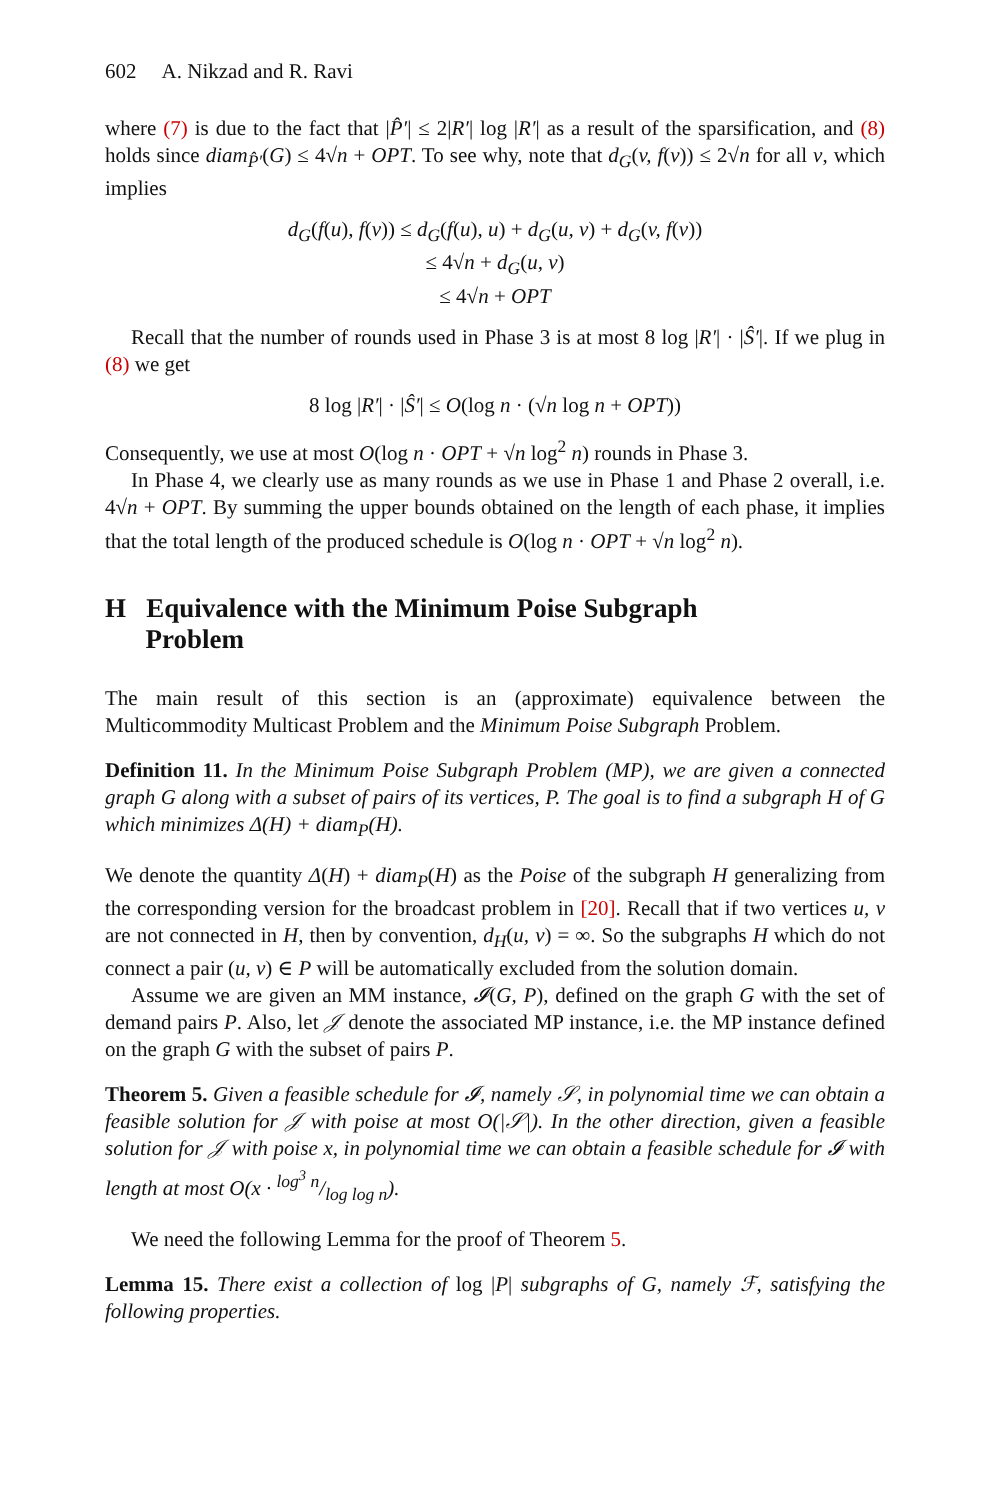602 A. Nikzad and R. Ravi
where (7) is due to the fact that |P̂′| ≤ 2|R′| log |R′| as a result of the sparsification, and (8) holds since diam<sub>P̂′</sub>(G) ≤ 4√n + OPT. To see why, note that d<sub>G</sub>(v, f(v)) ≤ 2√n for all v, which implies
d<sub>G</sub>(f(u), f(v)) ≤ d<sub>G</sub>(f(u), u) + d<sub>G</sub>(u, v) + d<sub>G</sub>(v, f(v))
≤ 4√n + d<sub>G</sub>(u, v)
≤ 4√n + OPT
Recall that the number of rounds used in Phase 3 is at most 8 log |R′| · |Ŝ′|. If we plug in (8) we get
8 log |R′| · |Ŝ′| ≤ O(log n · (√n log n + OPT))
Consequently, we use at most O(log n · OPT + √n log<sup>2</sup> n) rounds in Phase 3.
In Phase 4, we clearly use as many rounds as we use in Phase 1 and Phase 2 overall, i.e. 4√n + OPT. By summing the upper bounds obtained on the length of each phase, it implies that the total length of the produced schedule is O(log n · OPT + √n log<sup>2</sup> n).
H Equivalence with the Minimum Poise Subgraph
Problem
The main result of this section is an (approximate) equivalence between the Multicommodity Multicast Problem and the Minimum Poise Subgraph Problem.
Definition 11. In the Minimum Poise Subgraph Problem (MP), we are given a connected graph G along with a subset of pairs of its vertices, P. The goal is to find a subgraph H of G which minimizes Δ(H) + diam<sub>P</sub>(H).
We denote the quantity Δ(H) + diam<sub>P</sub>(H) as the Poise of the subgraph H generalizing from the corresponding version for the broadcast problem in [20]. Recall that if two vertices u, v are not connected in H, then by convention, d<sub>H</sub>(u, v) = ∞. So the subgraphs H which do not connect a pair (u, v) ∈ P will be automatically excluded from the solution domain.
Assume we are given an MM instance, 𝓘(G, P), defined on the graph G with the set of demand pairs P. Also, let 𝒥 denote the associated MP instance, i.e. the MP instance defined on the graph G with the subset of pairs P.
Theorem 5. Given a feasible schedule for 𝓘, namely 𝒮, in polynomial time we can obtain a feasible solution for 𝒥 with poise at most O(|𝒮|). In the other direction, given a feasible solution for 𝒥 with poise x, in polynomial time we can obtain a feasible schedule for 𝓘 with length at most O(x · log<sup>3</sup> n/log log n).
We need the following Lemma for the proof of Theorem 5.
Lemma 15. There exist a collection of log |P| subgraphs of G, namely ℱ, satisfying the following properties.